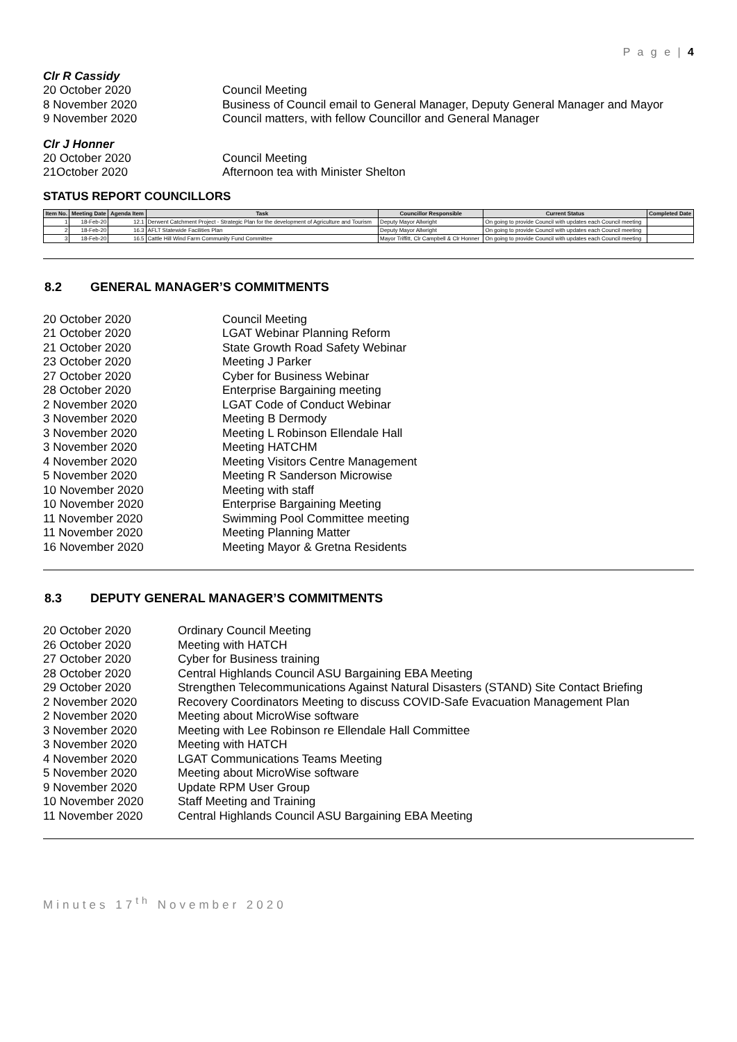P a g e | 4
Clr R Cassidy
20 October 2020 Council Meeting
8 November 2020 Business of Council email to General Manager, Deputy General Manager and Mayor
9 November 2020 Council matters, with fellow Councillor and General Manager
Clr J Honner
20 October 2020 Council Meeting
21October 2020 Afternoon tea with Minister Shelton
STATUS REPORT COUNCILLORS
| Item No. | Meeting Date | Agenda Item | Task | Councillor Responsible | Current Status | Completed Date |
| --- | --- | --- | --- | --- | --- | --- |
| 1 | 18-Feb-20 | 12.1 | Derwent Catchment Project - Strategic Plan for the development of Agriculture and Tourism | Deputy Mayor Allwright | On going to provide Council with updates each Council meeting | |
| 2 | 18-Feb-20 | 16.3 | AFLT Statewide Facilities Plan | Deputy Mayor Allwright | On going to provide Council with updates each Council meeting | |
| 3 | 18-Feb-20 | 16.5 | Cattle Hill Wind Farm Community Fund Committee | Mayor Triffitt, Clr Campbell & Clr Honner | On going to provide Council with updates each Council meeting | |
8.2 GENERAL MANAGER’S COMMITMENTS
20 October 2020 Council Meeting
21 October 2020 LGAT Webinar Planning Reform
21 October 2020 State Growth Road Safety Webinar
23 October 2020 Meeting J Parker
27 October 2020 Cyber for Business Webinar
28 October 2020 Enterprise Bargaining meeting
2 November 2020 LGAT Code of Conduct Webinar
3 November 2020 Meeting B Dermody
3 November 2020 Meeting L Robinson Ellendale Hall
3 November 2020 Meeting HATCHM
4 November 2020 Meeting Visitors Centre Management
5 November 2020 Meeting R Sanderson Microwise
10 November 2020 Meeting with staff
10 November 2020 Enterprise Bargaining Meeting
11 November 2020 Swimming Pool Committee meeting
11 November 2020 Meeting Planning Matter
16 November 2020 Meeting Mayor & Gretna Residents
8.3 DEPUTY GENERAL MANAGER’S COMMITMENTS
20 October 2020 Ordinary Council Meeting
26 October 2020 Meeting with HATCH
27 October 2020 Cyber for Business training
28 October 2020 Central Highlands Council ASU Bargaining EBA Meeting
29 October 2020 Strengthen Telecommunications Against Natural Disasters (STAND) Site Contact Briefing
2 November 2020 Recovery Coordinators Meeting to discuss COVID-Safe Evacuation Management Plan
2 November 2020 Meeting about MicroWise software
3 November 2020 Meeting with Lee Robinson re Ellendale Hall Committee
3 November 2020 Meeting with HATCH
4 November 2020 LGAT Communications Teams Meeting
5 November 2020 Meeting about MicroWise software
9 November 2020 Update RPM User Group
10 November 2020 Staff Meeting and Training
11 November 2020 Central Highlands Council ASU Bargaining EBA Meeting
Minutes 17<sup>th</sup> November 2020